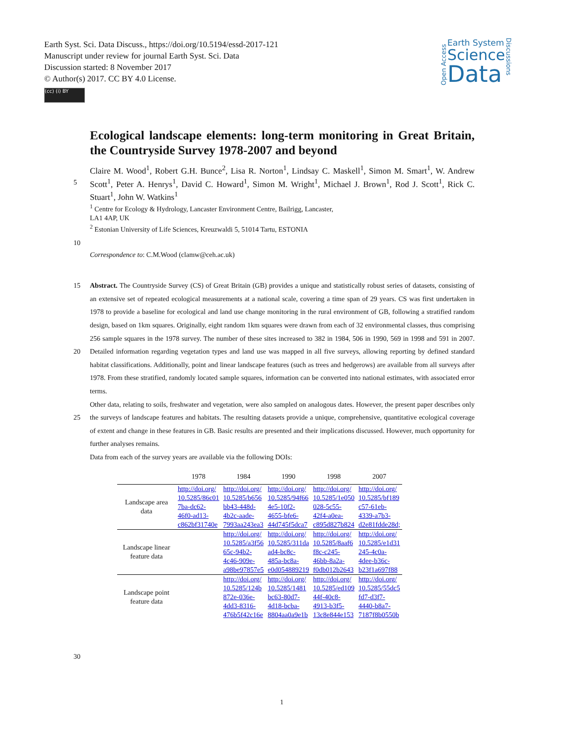Earth Syst. Sci. Data Discuss., https://doi.org/10.5194/essd-2017-121
Manuscript under review for journal Earth Syst. Sci. Data
Discussion started: 8 November 2017
© Author(s) 2017. CC BY 4.0 License.
(cc) (i) BY
Open Access
Earth System
Science
Data
Discussions
Ecological landscape elements: long-term monitoring in Great Britain, the Countryside Survey 1978-2007 and beyond
Claire M. Wood<sup>1</sup>, Robert G.H. Bunce<sup>2</sup>, Lisa R. Norton<sup>1</sup>, Lindsay C. Maskell<sup>1</sup>, Simon M. Smart<sup>1</sup>, W. Andrew Scott<sup>1</sup>, Peter A. Henrys<sup>1</sup>, David C. Howard<sup>1</sup>, Simon M. Wright<sup>1</sup>, Michael J. Brown<sup>1</sup>, Rod J. 5 Scott<sup>1</sup>, Rick C. Stuart<sup>1</sup>, John W. Watkins<sup>1</sup>
<sup>1</sup> Centre for Ecology & Hydrology, Lancaster Environment Centre, Bailrigg, Lancaster,
LA1 4AP, UK
<sup>2</sup> Estonian University of Life Sciences, Kreuzwaldi 5, 51014 Tartu, ESTONIA
10
Correspondence to: C.M.Wood (clamw@ceh.ac.uk)
Abstract. The Countryside Survey (CS) of Great Britain (GB) provides a unique and statistically robust series of datasets, 15 consisting of an extensive set of repeated ecological measurements at a national scale, covering a time span of 29 years. CS was first undertaken in 1978 to provide a baseline for ecological and land use change monitoring in the rural environment of GB, following a stratified random design, based on 1km squares. Originally, eight random 1km squares were drawn from each of 32 environmental classes, thus comprising 256 sample squares in the 1978 survey. The number of these sites increased to 382 in 1984, 506 in 1990, 569 in 1998 and 591 in 2007. Detailed information regarding vegetation types and 20 land use was mapped in all five surveys, allowing reporting by defined standard habitat classifications. Additionally, point and linear landscape features (such as trees and hedgerows) are available from all surveys after 1978. From these stratified, randomly located sample squares, information can be converted into national estimates, with associated error terms.
Other data, relating to soils, freshwater and vegetation, were also sampled on analogous dates. However, the present paper describes only the surveys of landscape features and habitats. The resulting datasets provide a unique, comprehensive, 25 quantitative ecological coverage of extent and change in these features in GB. Basic results are presented and their implications discussed. However, much opportunity for further analyses remains.
Data from each of the survey years are available via the following DOIs:
| | 1978 | 1984 | 1990 | 1998 | 2007 |
| --- | --- | --- | --- | --- | --- |
| Landscape area data | http://doi.org/ 10.5285/86c01 7ba-dc62- 46f0-ad13- c862bf31740e | http://doi.org/ 10.5285/b656 bb43-448d- 4b2c-aade- 7993aa243ea3 | http://doi.org/ 10.5285/94f66 4e5-10f2- 4655-bfe6- 44d745f5dca7 | http://doi.org/ 10.5285/1e050 028-5c55- 42f4-a0ea- c895d827b824 | http://doi.org/ 10.5285/bf189 c57-61eb- 4339-a7b3- d2e81fdde28d; |
| Landscape linear feature data | | http://doi.org/ 10.5285/a3f56 65c-94b2- 4c46-909e- a98be97857e5 | http://doi.org/ 10.5285/311da ad4-bc8c- 485a-bc8a- e0d054889219 | http://doi.org/ 10.5285/8aaf6 f8c-c245- 46bb-8a2a- f0db012b2643 | http://doi.org/ 10.5285/e1d31 245-4c0a- 4dee-b36c- b23f1a697f88 |
| Landscape point feature data | | http://doi.org/ 10.5285/124b 872e-036e- 4dd3-8316- 476b5f42c16e | http://doi.org/ 10.5285/1481 bc63-80d7- 4d18-bcba- 8804aa0a9e1b | http://doi.org/ 10.5285/ed109 44f-40c8- 4913-b3f5- 13c8e844e153 | http://doi.org/ 10.5285/55dc5 fd7-d3f7- 4440-b8a7- 7187f8b0550b |
30
1